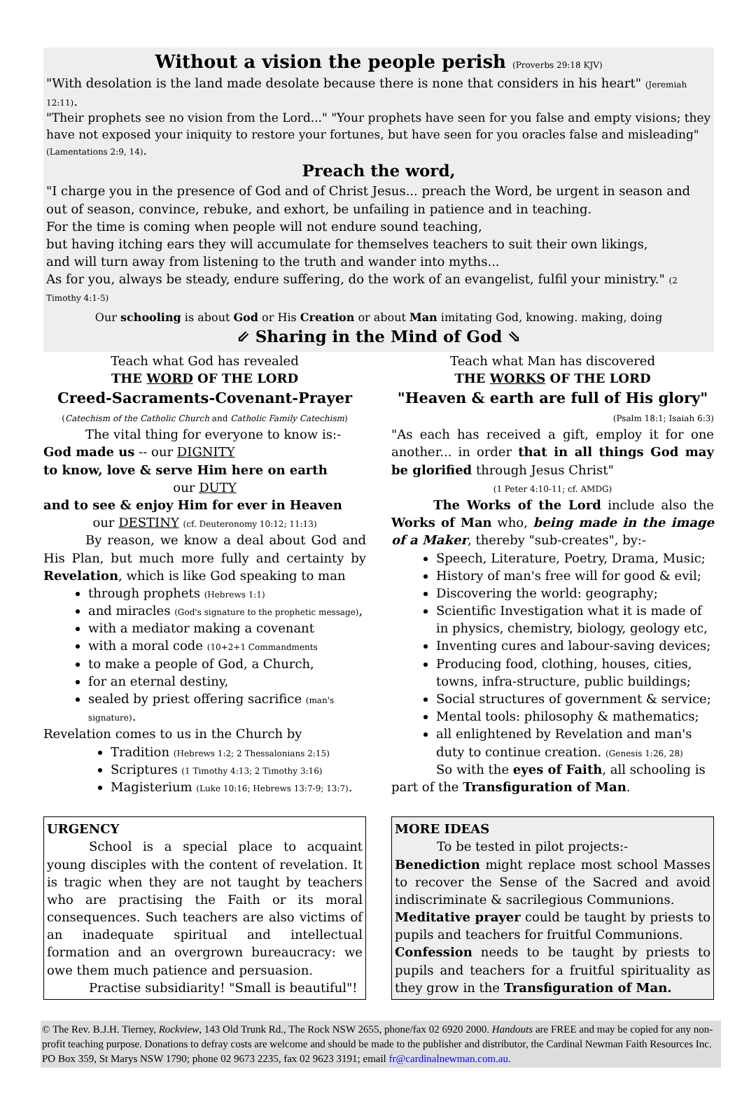Without a vision the people perish (Proverbs 29:18 KJV)
"With desolation is the land made desolate because there is none that considers in his heart" (Jeremiah 12:11).
"Their prophets see no vision from the Lord..." "Your prophets have seen for you false and empty visions; they have not exposed your iniquity to restore your fortunes, but have seen for you oracles false and misleading" (Lamentations 2:9, 14).
Preach the word,
"I charge you in the presence of God and of Christ Jesus... preach the Word, be urgent in season and out of season, convince, rebuke, and exhort, be unfailing in patience and in teaching.
For the time is coming when people will not endure sound teaching,
but having itching ears they will accumulate for themselves teachers to suit their own likings,
and will turn away from listening to the truth and wander into myths...
As for you, always be steady, endure suffering, do the work of an evangelist, fulfil your ministry." (2 Timothy 4:1-5)
Our schooling is about God or His Creation or about Man imitating God, knowing. making, doing
⇙ Sharing in the Mind of God ⇘
Teach what God has revealed
THE WORD OF THE LORD
Creed-Sacraments-Covenant-Prayer
(Catechism of the Catholic Church and Catholic Family Catechism)
The vital thing for everyone to know is:-
God made us -- our DIGNITY
to know, love & serve Him here on earth
our DUTY
and to see & enjoy Him for ever in Heaven
our DESTINY (cf. Deuteronomy 10:12; 11:13)
By reason, we know a deal about God and His Plan, but much more fully and certainty by Revelation, which is like God speaking to man
through prophets (Hebrews 1:1)
and miracles (God's signature to the prophetic message),
with a mediator making a covenant
with a moral code (10+2+1 Commandments
to make a people of God, a Church,
for an eternal destiny,
sealed by priest offering sacrifice (man's signature).
Revelation comes to us in the Church by
Tradition (Hebrews 1:2; 2 Thessalonians 2:15)
Scriptures (1 Timothy 4:13; 2 Timothy 3:16)
Magisterium (Luke 10:16; Hebrews 13:7-9; 13:7).
URGENCY
School is a special place to acquaint young disciples with the content of revelation. It is tragic when they are not taught by teachers who are practising the Faith or its moral consequences. Such teachers are also victims of an inadequate spiritual and intellectual formation and an overgrown bureaucracy: we owe them much patience and persuasion.
Practise subsidiarity! "Small is beautiful"!
Teach what Man has discovered
THE WORKS OF THE LORD
"Heaven & earth are full of His glory"
(Psalm 18:1; Isaiah 6:3)
"As each has received a gift, employ it for one another... in order that in all things God may be glorified through Jesus Christ"
(1 Peter 4:10-11; cf. AMDG)
The Works of the Lord include also the Works of Man who, being made in the image of a Maker, thereby "sub-creates", by:-
Speech, Literature, Poetry, Drama, Music;
History of man's free will for good & evil;
Discovering the world: geography;
Scientific Investigation what it is made of in physics, chemistry, biology, geology etc,
Inventing cures and labour-saving devices;
Producing food, clothing, houses, cities, towns, infra-structure, public buildings;
Social structures of government & service;
Mental tools: philosophy & mathematics;
all enlightened by Revelation and man's duty to continue creation. (Genesis 1:26, 28)
So with the eyes of Faith, all schooling is part of the Transfiguration of Man.
MORE IDEAS
To be tested in pilot projects:-
Benediction might replace most school Masses to recover the Sense of the Sacred and avoid indiscriminate & sacrilegious Communions.
Meditative prayer could be taught by priests to pupils and teachers for fruitful Communions.
Confession needs to be taught by priests to pupils and teachers for a fruitful spirituality as they grow in the Transfiguration of Man.
© The Rev. B.J.H. Tierney, Rockview, 143 Old Trunk Rd., The Rock NSW 2655, phone/fax 02 6920 2000. Handouts are FREE and may be copied for any non-profit teaching purpose. Donations to defray costs are welcome and should be made to the publisher and distributor, the Cardinal Newman Faith Resources Inc. PO Box 359, St Marys NSW 1790; phone 02 9673 2235, fax 02 9623 3191; email fr@cardinalnewman.com.au.